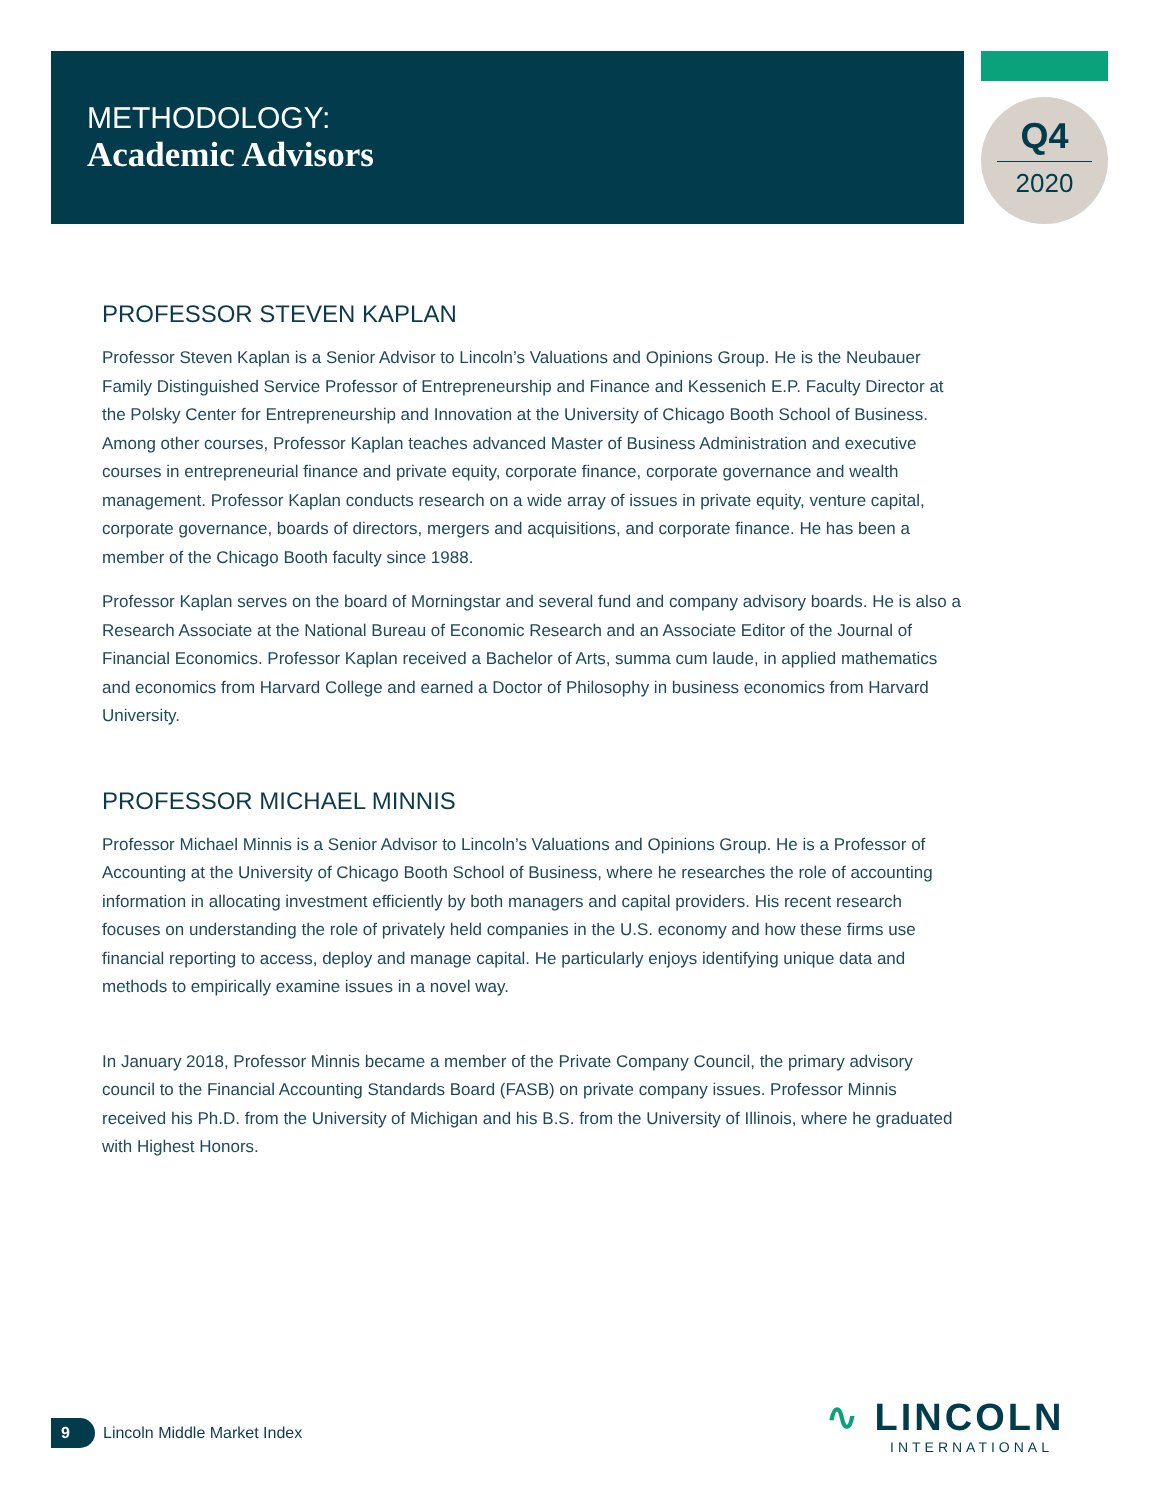METHODOLOGY:
Academic Advisors
Q4
2020
PROFESSOR STEVEN KAPLAN
Professor Steven Kaplan is a Senior Advisor to Lincoln’s Valuations and Opinions Group. He is the Neubauer Family Distinguished Service Professor of Entrepreneurship and Finance and Kessenich E.P. Faculty Director at the Polsky Center for Entrepreneurship and Innovation at the University of Chicago Booth School of Business. Among other courses, Professor Kaplan teaches advanced Master of Business Administration and executive courses in entrepreneurial finance and private equity, corporate finance, corporate governance and wealth management. Professor Kaplan conducts research on a wide array of issues in private equity, venture capital, corporate governance, boards of directors, mergers and acquisitions, and corporate finance. He has been a member of the Chicago Booth faculty since 1988.
Professor Kaplan serves on the board of Morningstar and several fund and company advisory boards. He is also a Research Associate at the National Bureau of Economic Research and an Associate Editor of the Journal of Financial Economics. Professor Kaplan received a Bachelor of Arts, summa cum laude, in applied mathematics and economics from Harvard College and earned a Doctor of Philosophy in business economics from Harvard University.
PROFESSOR MICHAEL MINNIS
Professor Michael Minnis is a Senior Advisor to Lincoln’s Valuations and Opinions Group. He is a Professor of Accounting at the University of Chicago Booth School of Business, where he researches the role of accounting information in allocating investment efficiently by both managers and capital providers. His recent research focuses on understanding the role of privately held companies in the U.S. economy and how these firms use financial reporting to access, deploy and manage capital. He particularly enjoys identifying unique data and methods to empirically examine issues in a novel way.
In January 2018, Professor Minnis became a member of the Private Company Council, the primary advisory council to the Financial Accounting Standards Board (FASB) on private company issues. Professor Minnis received his Ph.D. from the University of Michigan and his B.S. from the University of Illinois, where he graduated with Highest Honors.
9
Lincoln Middle Market Index
∿ LINCOLN
INTERNATIONAL